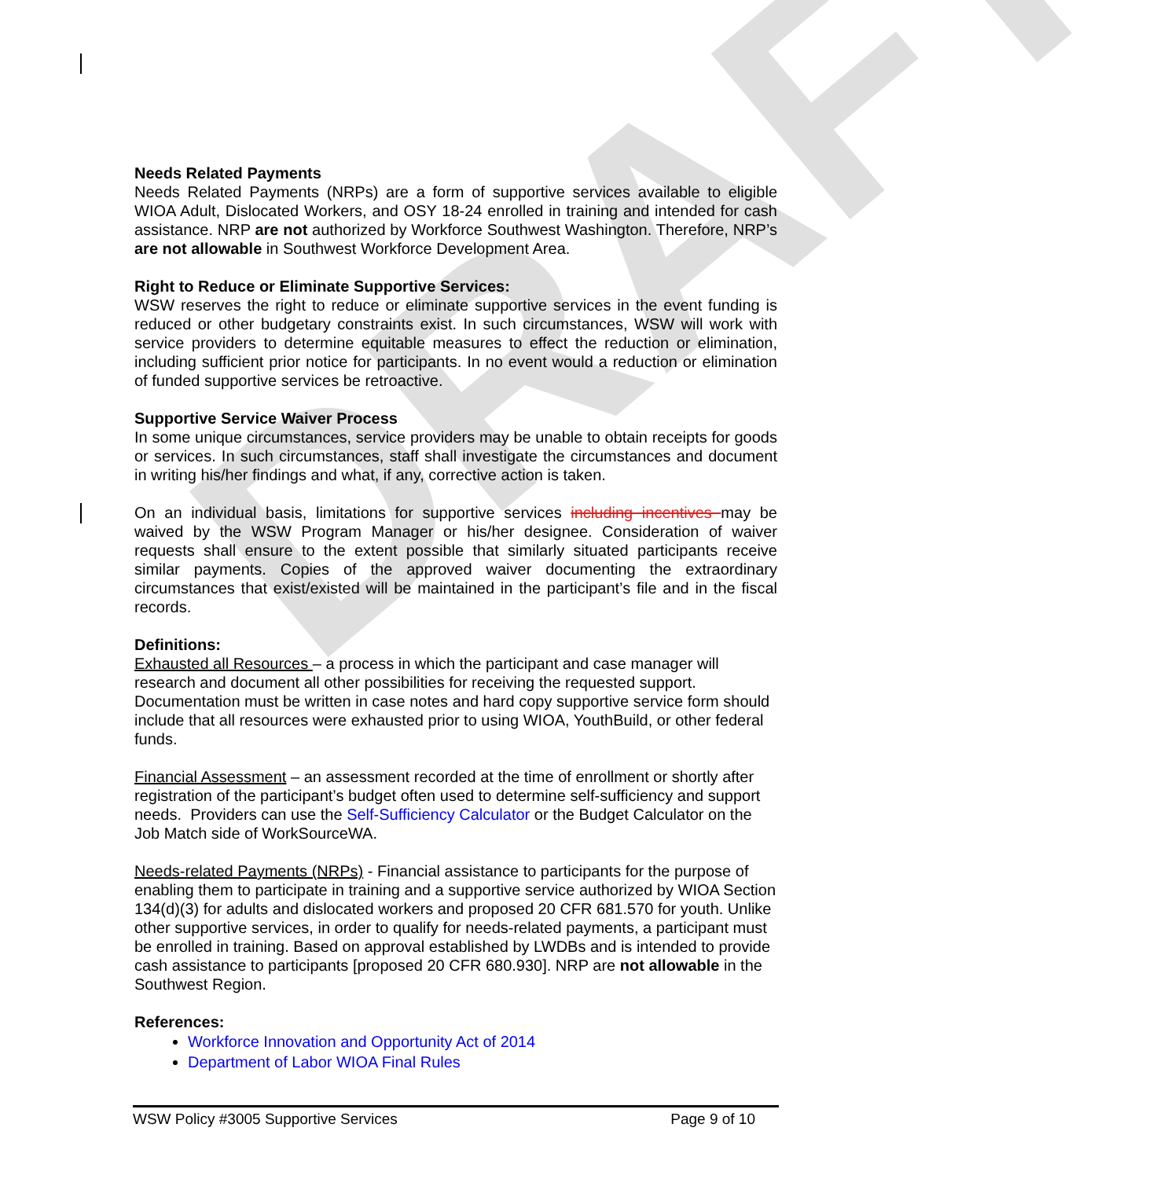DRAFT
Needs Related Payments
Needs Related Payments (NRPs) are a form of supportive services available to eligible WIOA Adult, Dislocated Workers, and OSY 18-24 enrolled in training and intended for cash assistance. NRP are not authorized by Workforce Southwest Washington. Therefore, NRP’s are not allowable in Southwest Workforce Development Area.
Right to Reduce or Eliminate Supportive Services:
WSW reserves the right to reduce or eliminate supportive services in the event funding is reduced or other budgetary constraints exist. In such circumstances, WSW will work with service providers to determine equitable measures to effect the reduction or elimination, including sufficient prior notice for participants. In no event would a reduction or elimination of funded supportive services be retroactive.
Supportive Service Waiver Process
In some unique circumstances, service providers may be unable to obtain receipts for goods or services. In such circumstances, staff shall investigate the circumstances and document in writing his/her findings and what, if any, corrective action is taken.
On an individual basis, limitations for supportive services including incentives may be waived by the WSW Program Manager or his/her designee. Consideration of waiver requests shall ensure to the extent possible that similarly situated participants receive similar payments. Copies of the approved waiver documenting the extraordinary circumstances that exist/existed will be maintained in the participant’s file and in the fiscal records.
Definitions:
Exhausted all Resources – a process in which the participant and case manager will research and document all other possibilities for receiving the requested support. Documentation must be written in case notes and hard copy supportive service form should include that all resources were exhausted prior to using WIOA, YouthBuild, or other federal funds.
Financial Assessment – an assessment recorded at the time of enrollment or shortly after registration of the participant’s budget often used to determine self-sufficiency and support needs. Providers can use the Self-Sufficiency Calculator or the Budget Calculator on the Job Match side of WorkSourceWA.
Needs-related Payments (NRPs) - Financial assistance to participants for the purpose of enabling them to participate in training and a supportive service authorized by WIOA Section 134(d)(3) for adults and dislocated workers and proposed 20 CFR 681.570 for youth. Unlike other supportive services, in order to qualify for needs-related payments, a participant must be enrolled in training. Based on approval established by LWDBs and is intended to provide cash assistance to participants [proposed 20 CFR 680.930]. NRP are not allowable in the Southwest Region.
References:
Workforce Innovation and Opportunity Act of 2014
Department of Labor WIOA Final Rules
WSW Policy #3005 Supportive Services Page 9 of 10